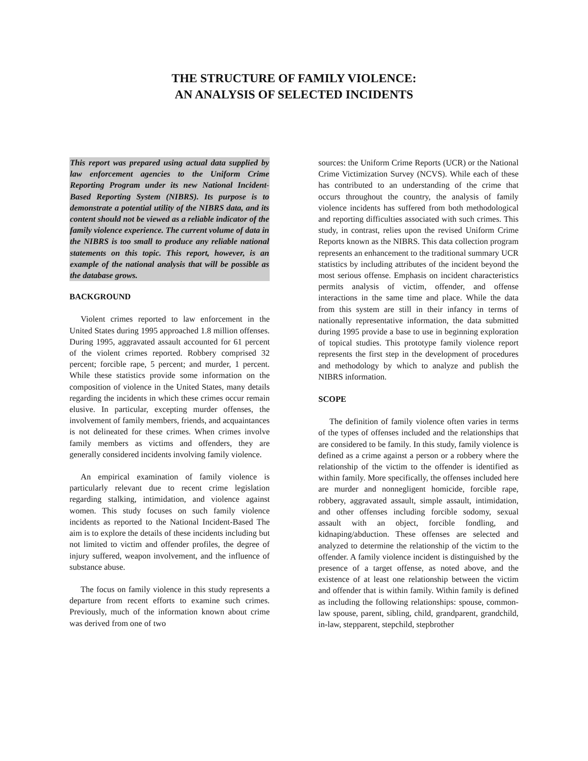THE STRUCTURE OF FAMILY VIOLENCE:
AN ANALYSIS OF SELECTED INCIDENTS
This report was prepared using actual data supplied by law enforcement agencies to the Uniform Crime Reporting Program under its new National Incident-Based Reporting System (NIBRS). Its purpose is to demonstrate a potential utility of the NIBRS data, and its content should not be viewed as a reliable indicator of the family violence experience. The current volume of data in the NIBRS is too small to produce any reliable national statements on this topic. This report, however, is an example of the national analysis that will be possible as the database grows.
BACKGROUND
Violent crimes reported to law enforcement in the United States during 1995 approached 1.8 million offenses. During 1995, aggravated assault accounted for 61 percent of the violent crimes reported. Robbery comprised 32 percent; forcible rape, 5 percent; and murder, 1 percent. While these statistics provide some information on the composition of violence in the United States, many details regarding the incidents in which these crimes occur remain elusive. In particular, excepting murder offenses, the involvement of family members, friends, and acquaintances is not delineated for these crimes. When crimes involve family members as victims and offenders, they are generally considered incidents involving family violence.
An empirical examination of family violence is particularly relevant due to recent crime legislation regarding stalking, intimidation, and violence against women. This study focuses on such family violence incidents as reported to the National Incident-Based The aim is to explore the details of these incidents including but not limited to victim and offender profiles, the degree of injury suffered, weapon involvement, and the influence of substance abuse.
The focus on family violence in this study represents a departure from recent efforts to examine such crimes. Previously, much of the information known about crime was derived from one of two
sources: the Uniform Crime Reports (UCR) or the National Crime Victimization Survey (NCVS). While each of these has contributed to an understanding of the crime that occurs throughout the country, the analysis of family violence incidents has suffered from both methodological and reporting difficulties associated with such crimes. This study, in contrast, relies upon the revised Uniform Crime Reports known as the NIBRS. This data collection program represents an enhancement to the traditional summary UCR statistics by including attributes of the incident beyond the most serious offense. Emphasis on incident characteristics permits analysis of victim, offender, and offense interactions in the same time and place. While the data from this system are still in their infancy in terms of nationally representative information, the data submitted during 1995 provide a base to use in beginning exploration of topical studies. This prototype family violence report represents the first step in the development of procedures and methodology by which to analyze and publish the NIBRS information.
SCOPE
The definition of family violence often varies in terms of the types of offenses included and the relationships that are considered to be family. In this study, family violence is defined as a crime against a person or a robbery where the relationship of the victim to the offender is identified as within family. More specifically, the offenses included here are murder and nonnegligent homicide, forcible rape, robbery, aggravated assault, simple assault, intimidation, and other offenses including forcible sodomy, sexual assault with an object, forcible fondling, and kidnaping/abduction. These offenses are selected and analyzed to determine the relationship of the victim to the offender. A family violence incident is distinguished by the presence of a target offense, as noted above, and the existence of at least one relationship between the victim and offender that is within family. Within family is defined as including the following relationships: spouse, common-law spouse, parent, sibling, child, grandparent, grandchild, in-law, stepparent, stepchild, stepbrother